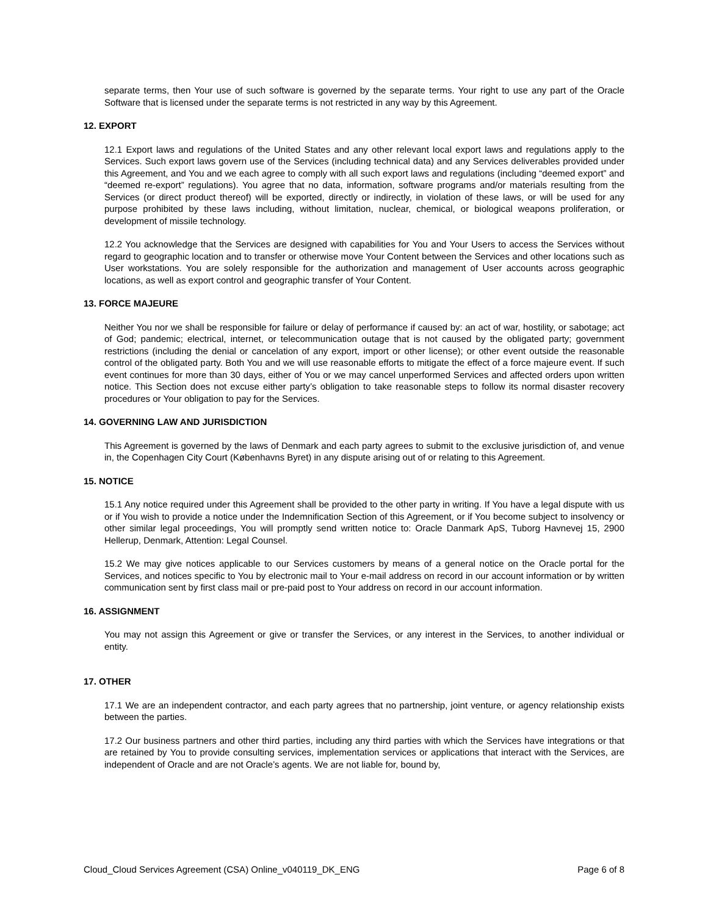separate terms, then Your use of such software is governed by the separate terms. Your right to use any part of the Oracle Software that is licensed under the separate terms is not restricted in any way by this Agreement.
12. EXPORT
12.1 Export laws and regulations of the United States and any other relevant local export laws and regulations apply to the Services. Such export laws govern use of the Services (including technical data) and any Services deliverables provided under this Agreement, and You and we each agree to comply with all such export laws and regulations (including “deemed export” and “deemed re-export” regulations). You agree that no data, information, software programs and/or materials resulting from the Services (or direct product thereof) will be exported, directly or indirectly, in violation of these laws, or will be used for any purpose prohibited by these laws including, without limitation, nuclear, chemical, or biological weapons proliferation, or development of missile technology.
12.2 You acknowledge that the Services are designed with capabilities for You and Your Users to access the Services without regard to geographic location and to transfer or otherwise move Your Content between the Services and other locations such as User workstations. You are solely responsible for the authorization and management of User accounts across geographic locations, as well as export control and geographic transfer of Your Content.
13. FORCE MAJEURE
Neither You nor we shall be responsible for failure or delay of performance if caused by: an act of war, hostility, or sabotage; act of God; pandemic; electrical, internet, or telecommunication outage that is not caused by the obligated party; government restrictions (including the denial or cancelation of any export, import or other license); or other event outside the reasonable control of the obligated party. Both You and we will use reasonable efforts to mitigate the effect of a force majeure event. If such event continues for more than 30 days, either of You or we may cancel unperformed Services and affected orders upon written notice. This Section does not excuse either party’s obligation to take reasonable steps to follow its normal disaster recovery procedures or Your obligation to pay for the Services.
14. GOVERNING LAW AND JURISDICTION
This Agreement is governed by the laws of Denmark and each party agrees to submit to the exclusive jurisdiction of, and venue in, the Copenhagen City Court (Københavns Byret) in any dispute arising out of or relating to this Agreement.
15. NOTICE
15.1 Any notice required under this Agreement shall be provided to the other party in writing. If You have a legal dispute with us or if You wish to provide a notice under the Indemnification Section of this Agreement, or if You become subject to insolvency or other similar legal proceedings, You will promptly send written notice to: Oracle Danmark ApS, Tuborg Havnevej 15, 2900 Hellerup, Denmark, Attention: Legal Counsel.
15.2 We may give notices applicable to our Services customers by means of a general notice on the Oracle portal for the Services, and notices specific to You by electronic mail to Your e-mail address on record in our account information or by written communication sent by first class mail or pre-paid post to Your address on record in our account information.
16. ASSIGNMENT
You may not assign this Agreement or give or transfer the Services, or any interest in the Services, to another individual or entity.
17. OTHER
17.1 We are an independent contractor, and each party agrees that no partnership, joint venture, or agency relationship exists between the parties.
17.2 Our business partners and other third parties, including any third parties with which the Services have integrations or that are retained by You to provide consulting services, implementation services or applications that interact with the Services, are independent of Oracle and are not Oracle’s agents. We are not liable for, bound by,
Cloud_Cloud Services Agreement (CSA) Online_v040119_DK_ENG Page 6 of 8